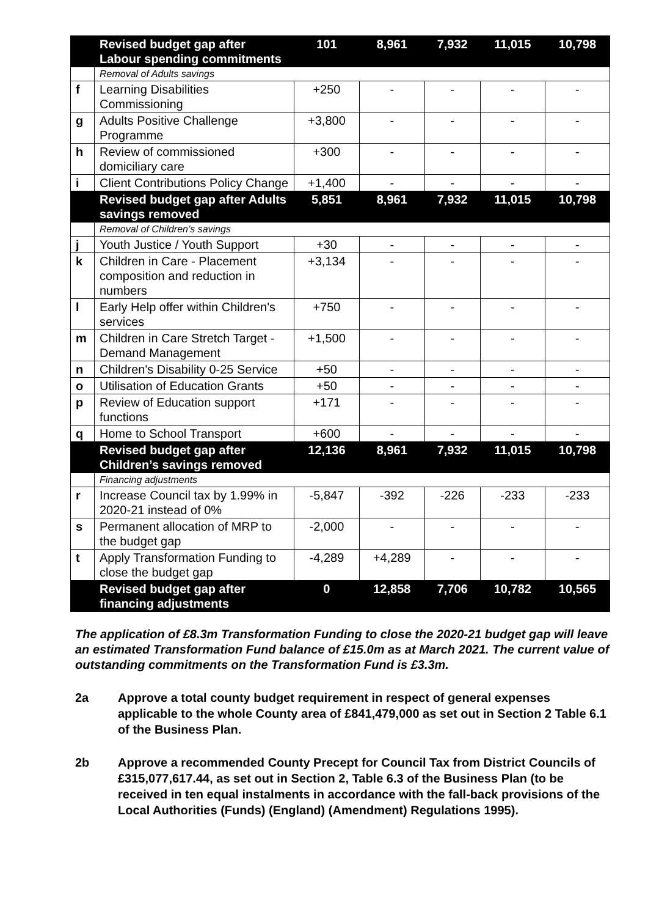| | Revised budget gap after Labour spending commitments | 101 | 8,961 | 7,932 | 11,015 | 10,798 |
| | Removal of Adults savings | | | | | |
| f | Learning Disabilities Commissioning | +250 | - | - | - | - |
| g | Adults Positive Challenge Programme | +3,800 | - | - | - | - |
| h | Review of commissioned domiciliary care | +300 | - | - | - | - |
| i | Client Contributions Policy Change | +1,400 | - | - | - | - |
| | Revised budget gap after Adults savings removed | 5,851 | 8,961 | 7,932 | 11,015 | 10,798 |
| | Removal of Children’s savings | | | | | |
| j | Youth Justice / Youth Support | +30 | - | - | - | - |
| k | Children in Care - Placement composition and reduction in numbers | +3,134 | - | - | - | - |
| l | Early Help offer within Children's services | +750 | - | - | - | - |
| m | Children in Care Stretch Target - Demand Management | +1,500 | - | - | - | - |
| n | Children's Disability 0-25 Service | +50 | - | - | - | - |
| o | Utilisation of Education Grants | +50 | - | - | - | - |
| p | Review of Education support functions | +171 | - | - | - | - |
| q | Home to School Transport | +600 | - | - | - | - |
| | Revised budget gap after Children’s savings removed | 12,136 | 8,961 | 7,932 | 11,015 | 10,798 |
| | Financing adjustments | | | | | |
| r | Increase Council tax by 1.99% in 2020-21 instead of 0% | -5,847 | -392 | -226 | -233 | -233 |
| s | Permanent allocation of MRP to the budget gap | -2,000 | - | - | - | - |
| t | Apply Transformation Funding to close the budget gap | -4,289 | +4,289 | - | - | - |
| | Revised budget gap after financing adjustments | 0 | 12,858 | 7,706 | 10,782 | 10,565 |
The application of £8.3m Transformation Funding to close the 2020-21 budget gap will leave an estimated Transformation Fund balance of £15.0m as at March 2021. The current value of outstanding commitments on the Transformation Fund is £3.3m.
2a Approve a total county budget requirement in respect of general expenses applicable to the whole County area of £841,479,000 as set out in Section 2 Table 6.1 of the Business Plan.
2b Approve a recommended County Precept for Council Tax from District Councils of £315,077,617.44, as set out in Section 2, Table 6.3 of the Business Plan (to be received in ten equal instalments in accordance with the fall-back provisions of the Local Authorities (Funds) (England) (Amendment) Regulations 1995).